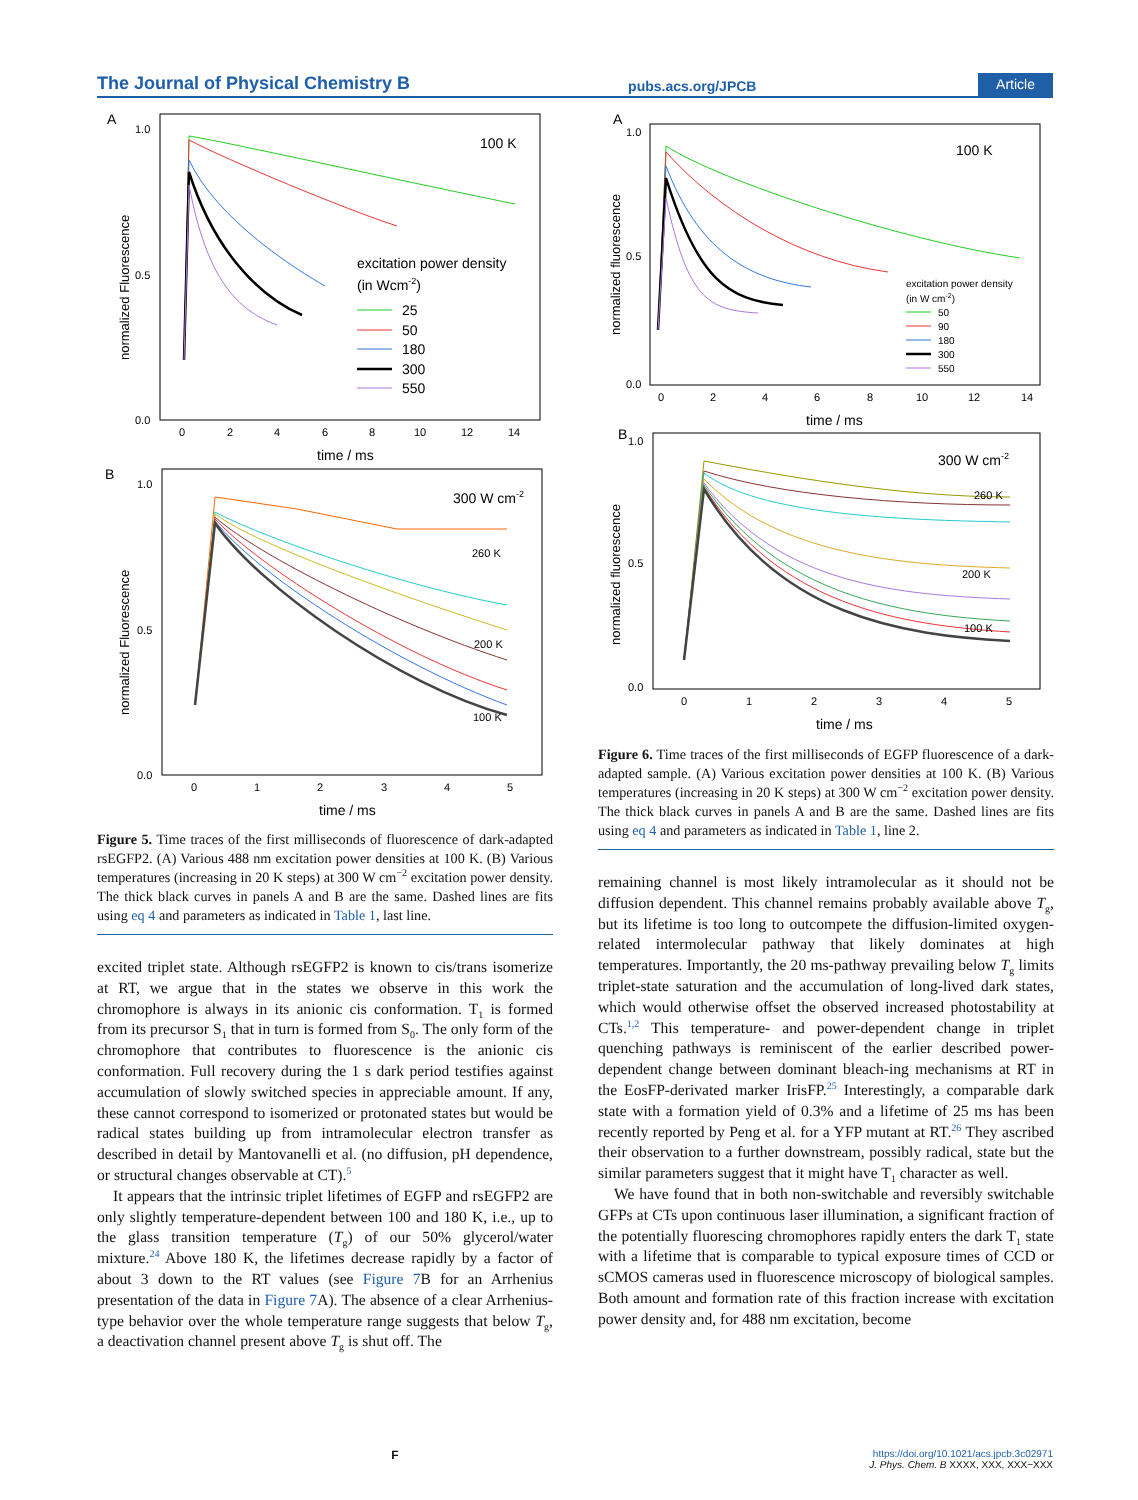The Journal of Physical Chemistry B pubs.acs.org/JPCB Article
A
1.0
0.5
0.0
normalized Fluorescence
0
2
4
6
8
10
12
14
time / ms
100 K
excitation power density
(in Wcm-2)
25
50
180
300
550
B
1.0
0.5
0.0
normalized Fluorescence
0
1
2
3
4
5
time / ms
300 W cm-2
260 K
200 K
100 K
Figure 5. Time traces of the first milliseconds of fluorescence of dark-adapted rsEGFP2. (A) Various 488 nm excitation power densities at 100 K. (B) Various temperatures (increasing in 20 K steps) at 300 W cm<sup>−2</sup> excitation power density. The thick black curves in panels A and B are the same. Dashed lines are fits using eq 4 and parameters as indicated in Table 1, last line.
excited triplet state. Although rsEGFP2 is known to cis/trans isomerize at RT, we argue that in the states we observe in this work the chromophore is always in its anionic cis conformation. T<sub>1</sub> is formed from its precursor S<sub>1</sub> that in turn is formed from S<sub>0</sub>. The only form of the chromophore that contributes to fluorescence is the anionic cis conformation. Full recovery during the 1 s dark period testifies against accumulation of slowly switched species in appreciable amount. If any, these cannot correspond to isomerized or protonated states but would be radical states building up from intramolecular electron transfer as described in detail by Mantovanelli et al. (no diffusion, pH dependence, or structural changes observable at CT).<sup>5</sup>
It appears that the intrinsic triplet lifetimes of EGFP and rsEGFP2 are only slightly temperature-dependent between 100 and 180 K, i.e., up to the glass transition temperature (T<sub>g</sub>) of our 50% glycerol/water mixture.<sup>24</sup> Above 180 K, the lifetimes decrease rapidly by a factor of about 3 down to the RT values (see Figure 7 B for an Arrhenius presentation of the data in Figure 7 A). The absence of a clear Arrhenius-type behavior over the whole temperature range suggests that below T<sub>g</sub>, a deactivation channel present above T<sub>g</sub> is shut off. The
A
1.0
0.5
0.0
normalized fluorescence
0
2
4
6
8
10
12
14
time / ms
100 K
excitation power density
(in W cm-2)
50
90
180
300
550
B
1.0
0.5
0.0
normalized fluorescence
0
1
2
3
4
5
time / ms
300 W cm-2
260 K
200 K
100 K
Figure 6. Time traces of the first milliseconds of EGFP fluorescence of a dark-adapted sample. (A) Various excitation power densities at 100 K. (B) Various temperatures (increasing in 20 K steps) at 300 W cm<sup>−2</sup> excitation power density. The thick black curves in panels A and B are the same. Dashed lines are fits using eq 4 and parameters as indicated in Table 1, line 2.
remaining channel is most likely intramolecular as it should not be diffusion dependent. This channel remains probably available above T<sub>g</sub>, but its lifetime is too long to outcompete the diffusion-limited oxygen-related intermolecular pathway that likely dominates at high temperatures. Importantly, the 20 ms-pathway prevailing below T<sub>g</sub> limits triplet-state saturation and the accumulation of long-lived dark states, which would otherwise offset the observed increased photostability at CTs.<sup>1,2</sup> This temperature- and power-dependent change in triplet quenching pathways is reminiscent of the earlier described power-dependent change between dominant bleach-ing mechanisms at RT in the EosFP-derivated marker IrisFP.<sup>25</sup> Interestingly, a comparable dark state with a formation yield of 0.3% and a lifetime of 25 ms has been recently reported by Peng et al. for a YFP mutant at RT.<sup>26</sup> They ascribed their observation to a further downstream, possibly radical, state but the similar parameters suggest that it might have T<sub>1</sub> character as well.
We have found that in both non-switchable and reversibly switchable GFPs at CTs upon continuous laser illumination, a significant fraction of the potentially fluorescing chromophores rapidly enters the dark T<sub>1</sub> state with a lifetime that is comparable to typical exposure times of CCD or sCMOS cameras used in fluorescence microscopy of biological samples. Both amount and formation rate of this fraction increase with excitation power density and, for 488 nm excitation, become
Fhttps://doi.org/10.1021/acs.jpcb.3c02971
J. Phys. Chem. B XXXX, XXX, XXX−XXX